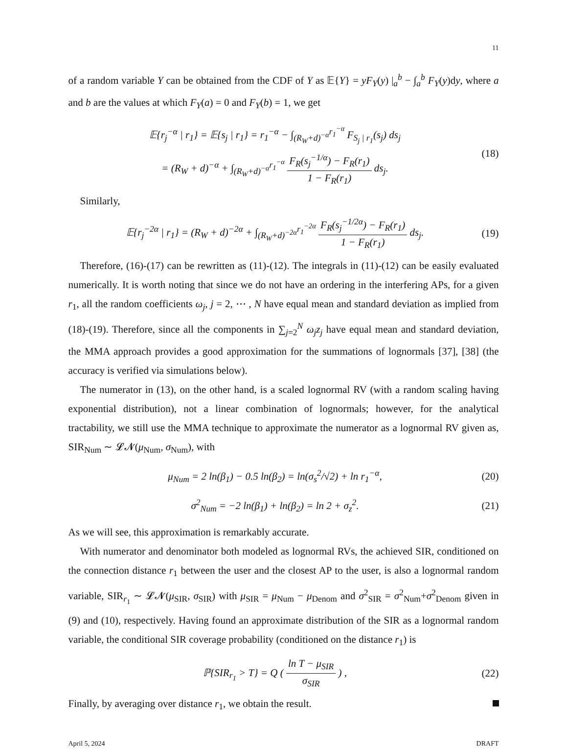11
of a random variable Y can be obtained from the CDF of Y as 𝔼{Y} = yF<sub>Y</sub>(y) |<sub>a</sub><sup>b</sup> − ∫<sub>a</sub><sup>b</sup> F<sub>Y</sub>(y)dy, where a and b are the values at which F<sub>Y</sub>(a) = 0 and F<sub>Y</sub>(b) = 1, we get
𝔼{r<sub>j</sub><sup>−α</sup> | r<sub>1</sub>} = 𝔼{s<sub>j</sub> | r<sub>1</sub>} = r<sub>1</sub><sup>−α</sup> − ∫<sub>(R<sub>W</sub>+d)<sup>−α</sup></sub><sup>r<sub>1</sub><sup>−α</sup></sup> F<sub>S<sub>j</sub> | r<sub>1</sub></sub>(s<sub>j</sub>) ds<sub>j</sub>
= (R<sub>W</sub> + d)<sup>−α</sup> + ∫<sub>(R<sub>W</sub>+d)<sup>−α</sup></sub><sup>r<sub>1</sub><sup>−α</sup></sup> F<sub>R</sub>(s<sub>j</sub><sup>−1/α</sup>) − F<sub>R</sub>(r<sub>1</sub>) 1 − F<sub>R</sub>(r<sub>1</sub>) ds<sub>j</sub>.
(18)
Similarly,
𝔼{r<sub>j</sub><sup>−2α</sup> | r<sub>1</sub>} = (R<sub>W</sub> + d)<sup>−2α</sup> + ∫<sub>(R<sub>W</sub>+d)<sup>−2α</sup></sub><sup>r<sub>1</sub><sup>−2α</sup></sup> F<sub>R</sub>(s<sub>j</sub><sup>−1/2α</sup>) − F<sub>R</sub>(r<sub>1</sub>) 1 − F<sub>R</sub>(r<sub>1</sub>) ds<sub>j</sub>.
(19)
Therefore, (16)-(17) can be rewritten as (11)-(12). The integrals in (11)-(12) can be easily evaluated numerically. It is worth noting that since we do not have an ordering in the interfering APs, for a given r<sub>1</sub>, all the random coefficients ω<sub>j</sub>, j = 2, ⋯ , N have equal mean and standard deviation as implied from (18)-(19). Therefore, since all the components in ∑<sub>j=2</sub><sup>N</sup> ω<sub>j</sub>z<sub>j</sub> have equal mean and standard deviation, the MMA approach provides a good approximation for the summations of lognormals [37], [38] (the accuracy is verified via simulations below).
The numerator in (13), on the other hand, is a scaled lognormal RV (with a random scaling having exponential distribution), not a linear combination of lognormals; however, for the analytical tractability, we still use the MMA technique to approximate the numerator as a lognormal RV given as, SIR<sub>Num</sub> ∼ 𝓛𝓝(μ<sub>Num</sub>, σ<sub>Num</sub>), with
μ<sub>Num</sub> = 2 ln(β<sub>1</sub>) − 0.5 ln(β<sub>2</sub>) = ln(σ<sub>s</sub><sup>2</sup>/√2) + ln r<sub>1</sub><sup>−α</sup>,
(20)
σ<sup>2</sup><sub>Num</sub> = −2 ln(β<sub>1</sub>) + ln(β<sub>2</sub>) = ln 2 + σ<sub>z</sub><sup>2</sup>.
(21)
As we will see, this approximation is remarkably accurate.
With numerator and denominator both modeled as lognormal RVs, the achieved SIR, conditioned on the connection distance r<sub>1</sub> between the user and the closest AP to the user, is also a lognormal random variable, SIR<sub>r<sub>1</sub></sub> ∼ 𝓛𝓝(μ<sub>SIR</sub>, σ<sub>SIR</sub>) with μ<sub>SIR</sub> = μ<sub>Num</sub> − μ<sub>Denom</sub> and σ<sup>2</sup><sub>SIR</sub> = σ<sup>2</sup><sub>Num</sub>+σ<sup>2</sup><sub>Denom</sub> given in (9) and (10), respectively. Having found an approximate distribution of the SIR as a lognormal random variable, the conditional SIR coverage probability (conditioned on the distance r<sub>1</sub>) is
ℙ{SIR<sub>r<sub>1</sub></sub> > T} = Q ( ln T − μ<sub>SIR</sub> σ<sub>SIR</sub> ) ,
(22)
Finally, by averaging over distance r<sub>1</sub>, we obtain the result.
April 5, 2024 DRAFT